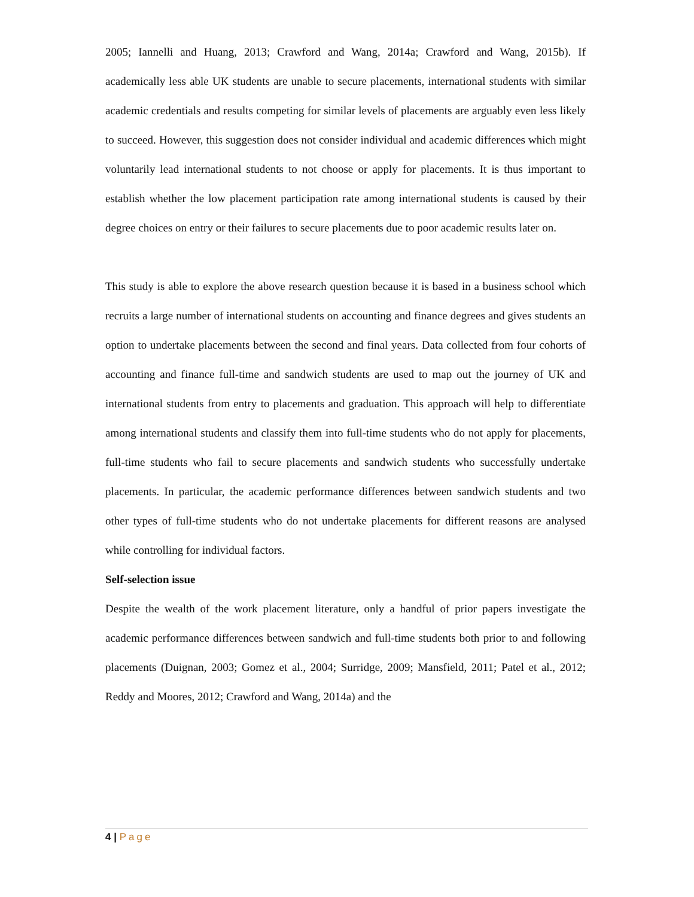2005; Iannelli and Huang, 2013; Crawford and Wang, 2014a; Crawford and Wang, 2015b). If academically less able UK students are unable to secure placements, international students with similar academic credentials and results competing for similar levels of placements are arguably even less likely to succeed. However, this suggestion does not consider individual and academic differences which might voluntarily lead international students to not choose or apply for placements. It is thus important to establish whether the low placement participation rate among international students is caused by their degree choices on entry or their failures to secure placements due to poor academic results later on.
This study is able to explore the above research question because it is based in a business school which recruits a large number of international students on accounting and finance degrees and gives students an option to undertake placements between the second and final years. Data collected from four cohorts of accounting and finance full-time and sandwich students are used to map out the journey of UK and international students from entry to placements and graduation. This approach will help to differentiate among international students and classify them into full-time students who do not apply for placements, full-time students who fail to secure placements and sandwich students who successfully undertake placements. In particular, the academic performance differences between sandwich students and two other types of full-time students who do not undertake placements for different reasons are analysed while controlling for individual factors.
Self-selection issue
Despite the wealth of the work placement literature, only a handful of prior papers investigate the academic performance differences between sandwich and full-time students both prior to and following placements (Duignan, 2003; Gomez et al., 2004; Surridge, 2009; Mansfield, 2011; Patel et al., 2012; Reddy and Moores, 2012; Crawford and Wang, 2014a) and the
4 | Page